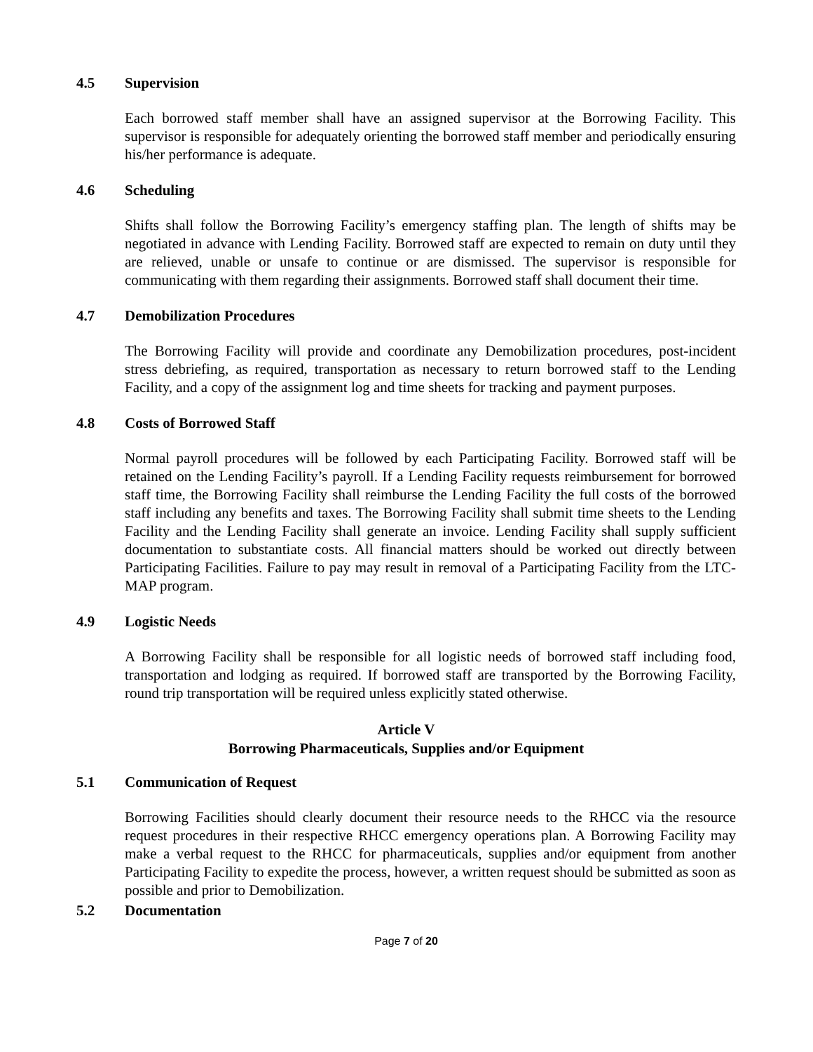4.5 Supervision
Each borrowed staff member shall have an assigned supervisor at the Borrowing Facility. This supervisor is responsible for adequately orienting the borrowed staff member and periodically ensuring his/her performance is adequate.
4.6 Scheduling
Shifts shall follow the Borrowing Facility’s emergency staffing plan. The length of shifts may be negotiated in advance with Lending Facility. Borrowed staff are expected to remain on duty until they are relieved, unable or unsafe to continue or are dismissed. The supervisor is responsible for communicating with them regarding their assignments. Borrowed staff shall document their time.
4.7 Demobilization Procedures
The Borrowing Facility will provide and coordinate any Demobilization procedures, post-incident stress debriefing, as required, transportation as necessary to return borrowed staff to the Lending Facility, and a copy of the assignment log and time sheets for tracking and payment purposes.
4.8 Costs of Borrowed Staff
Normal payroll procedures will be followed by each Participating Facility. Borrowed staff will be retained on the Lending Facility’s payroll. If a Lending Facility requests reimbursement for borrowed staff time, the Borrowing Facility shall reimburse the Lending Facility the full costs of the borrowed staff including any benefits and taxes. The Borrowing Facility shall submit time sheets to the Lending Facility and the Lending Facility shall generate an invoice. Lending Facility shall supply sufficient documentation to substantiate costs. All financial matters should be worked out directly between Participating Facilities. Failure to pay may result in removal of a Participating Facility from the LTC-MAP program.
4.9 Logistic Needs
A Borrowing Facility shall be responsible for all logistic needs of borrowed staff including food, transportation and lodging as required. If borrowed staff are transported by the Borrowing Facility, round trip transportation will be required unless explicitly stated otherwise.
Article V
Borrowing Pharmaceuticals, Supplies and/or Equipment
5.1 Communication of Request
Borrowing Facilities should clearly document their resource needs to the RHCC via the resource request procedures in their respective RHCC emergency operations plan. A Borrowing Facility may make a verbal request to the RHCC for pharmaceuticals, supplies and/or equipment from another Participating Facility to expedite the process, however, a written request should be submitted as soon as possible and prior to Demobilization.
5.2 Documentation
Page 7 of 20